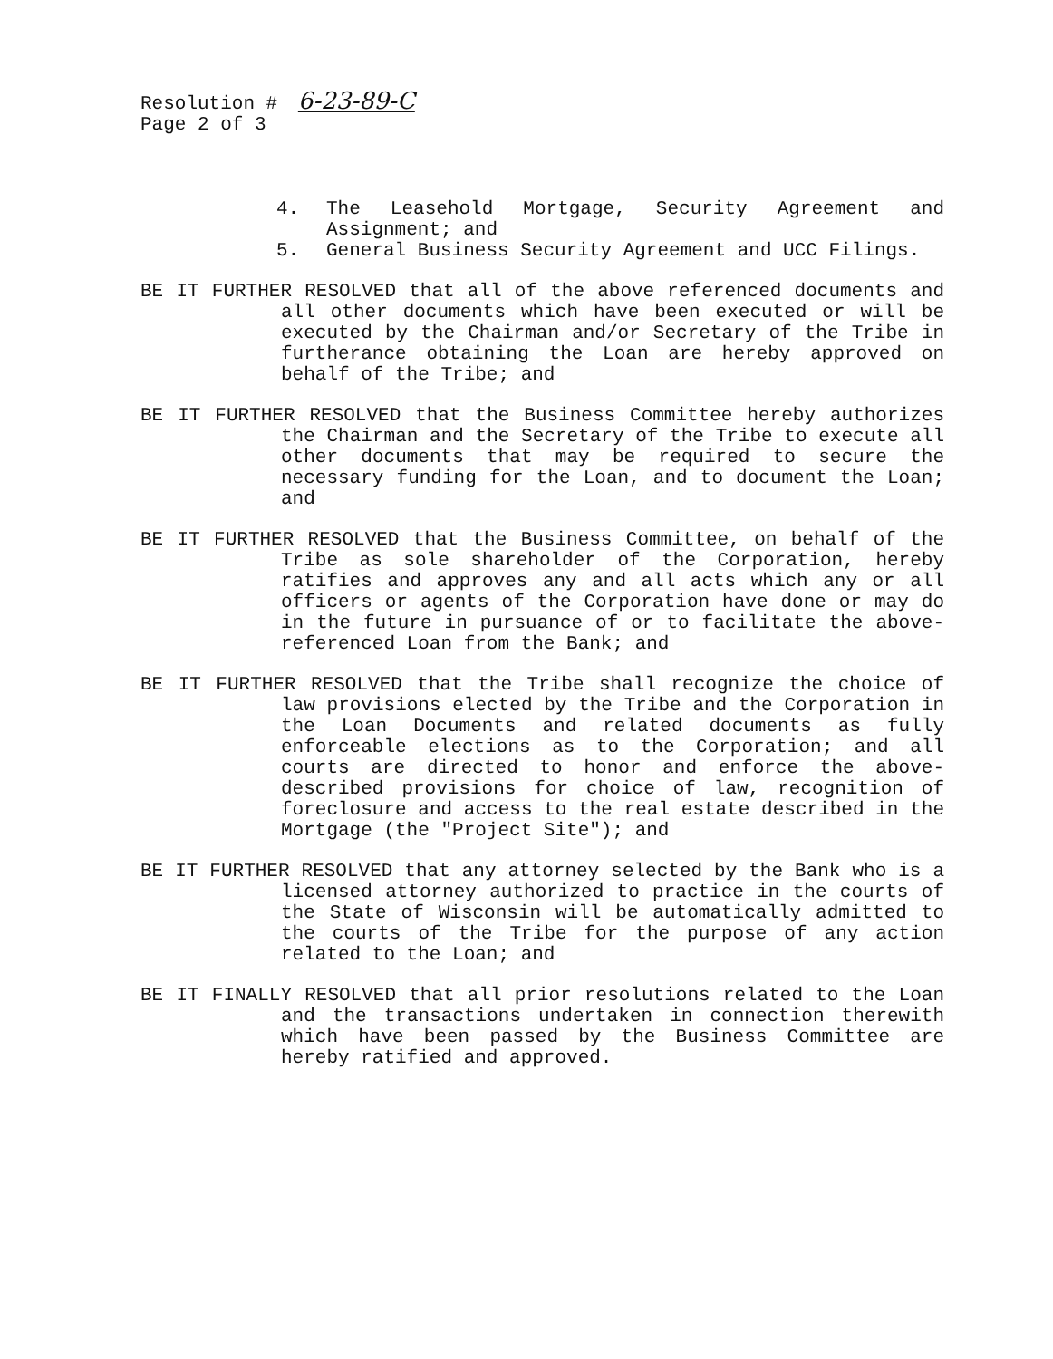Resolution # 6-23-89-C
Page 2 of 3
4. The Leasehold Mortgage, Security Agreement and Assignment; and
5. General Business Security Agreement and UCC Filings.
BE IT FURTHER RESOLVED that all of the above referenced documents and all other documents which have been executed or will be executed by the Chairman and/or Secretary of the Tribe in furtherance obtaining the Loan are hereby approved on behalf of the Tribe; and
BE IT FURTHER RESOLVED that the Business Committee hereby authorizes the Chairman and the Secretary of the Tribe to execute all other documents that may be required to secure the necessary funding for the Loan, and to document the Loan; and
BE IT FURTHER RESOLVED that the Business Committee, on behalf of the Tribe as sole shareholder of the Corporation, hereby ratifies and approves any and all acts which any or all officers or agents of the Corporation have done or may do in the future in pursuance of or to facilitate the above-referenced Loan from the Bank; and
BE IT FURTHER RESOLVED that the Tribe shall recognize the choice of law provisions elected by the Tribe and the Corporation in the Loan Documents and related documents as fully enforceable elections as to the Corporation; and all courts are directed to honor and enforce the above-described provisions for choice of law, recognition of foreclosure and access to the real estate described in the Mortgage (the "Project Site"); and
BE IT FURTHER RESOLVED that any attorney selected by the Bank who is a licensed attorney authorized to practice in the courts of the State of Wisconsin will be automatically admitted to the courts of the Tribe for the purpose of any action related to the Loan; and
BE IT FINALLY RESOLVED that all prior resolutions related to the Loan and the transactions undertaken in connection therewith which have been passed by the Business Committee are hereby ratified and approved.